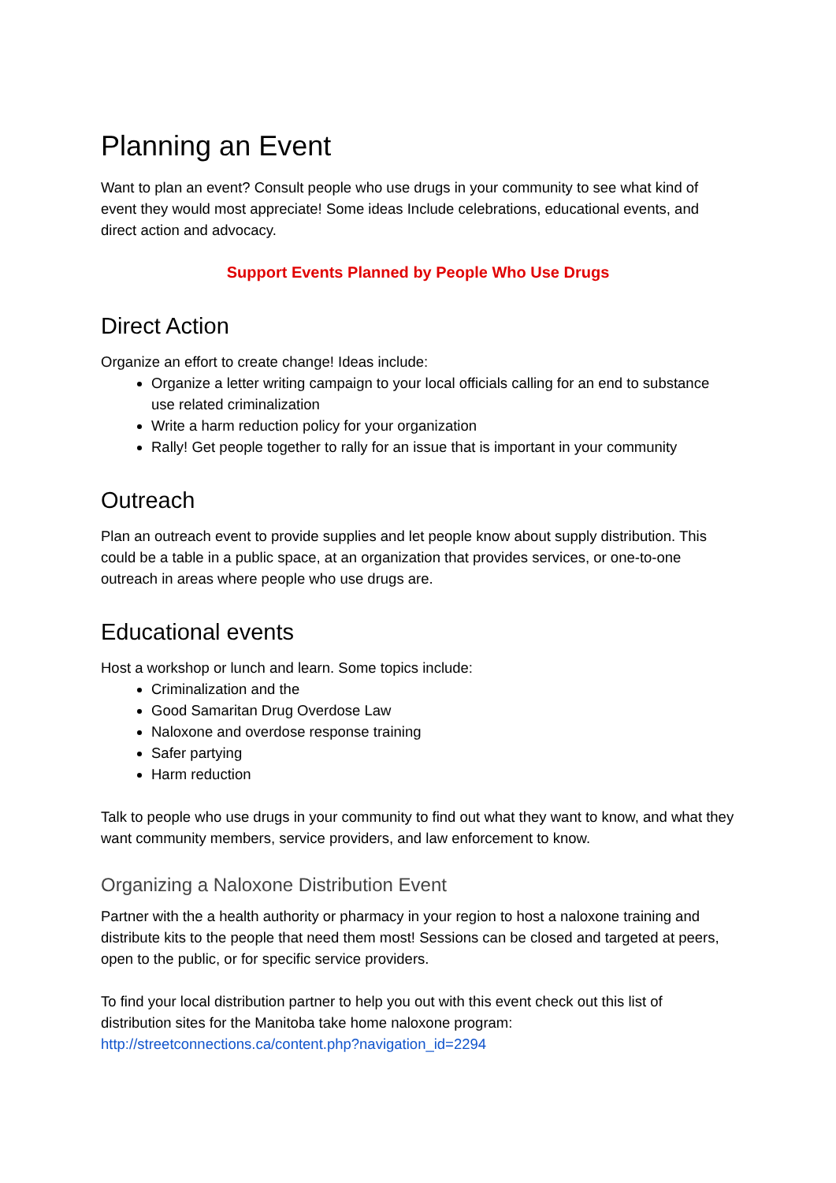Planning an Event
Want to plan an event? Consult people who use drugs in your community to see what kind of event they would most appreciate! Some ideas Include celebrations, educational events, and direct action and advocacy.
Support Events Planned by People Who Use Drugs
Direct Action
Organize an effort to create change! Ideas include:
Organize a letter writing campaign to your local officials calling for an end to substance use related criminalization
Write a harm reduction policy for your organization
Rally! Get people together to rally for an issue that is important in your community
Outreach
Plan an outreach event to provide supplies and let people know about supply distribution. This could be a table in a public space, at an organization that provides services, or one-to-one outreach in areas where people who use drugs are.
Educational events
Host a workshop or lunch and learn. Some topics include:
Criminalization and the
Good Samaritan Drug Overdose Law
Naloxone and overdose response training
Safer partying
Harm reduction
Talk to people who use drugs in your community to find out what they want to know, and what they want community members, service providers, and law enforcement to know.
Organizing a Naloxone Distribution Event
Partner with the a health authority or pharmacy in your region to host a naloxone training and distribute kits to the people that need them most! Sessions can be closed and targeted at peers, open to the public, or for specific service providers.
To find your local distribution partner to help you out with this event check out this list of distribution sites for the Manitoba take home naloxone program: http://streetconnections.ca/content.php?navigation_id=2294